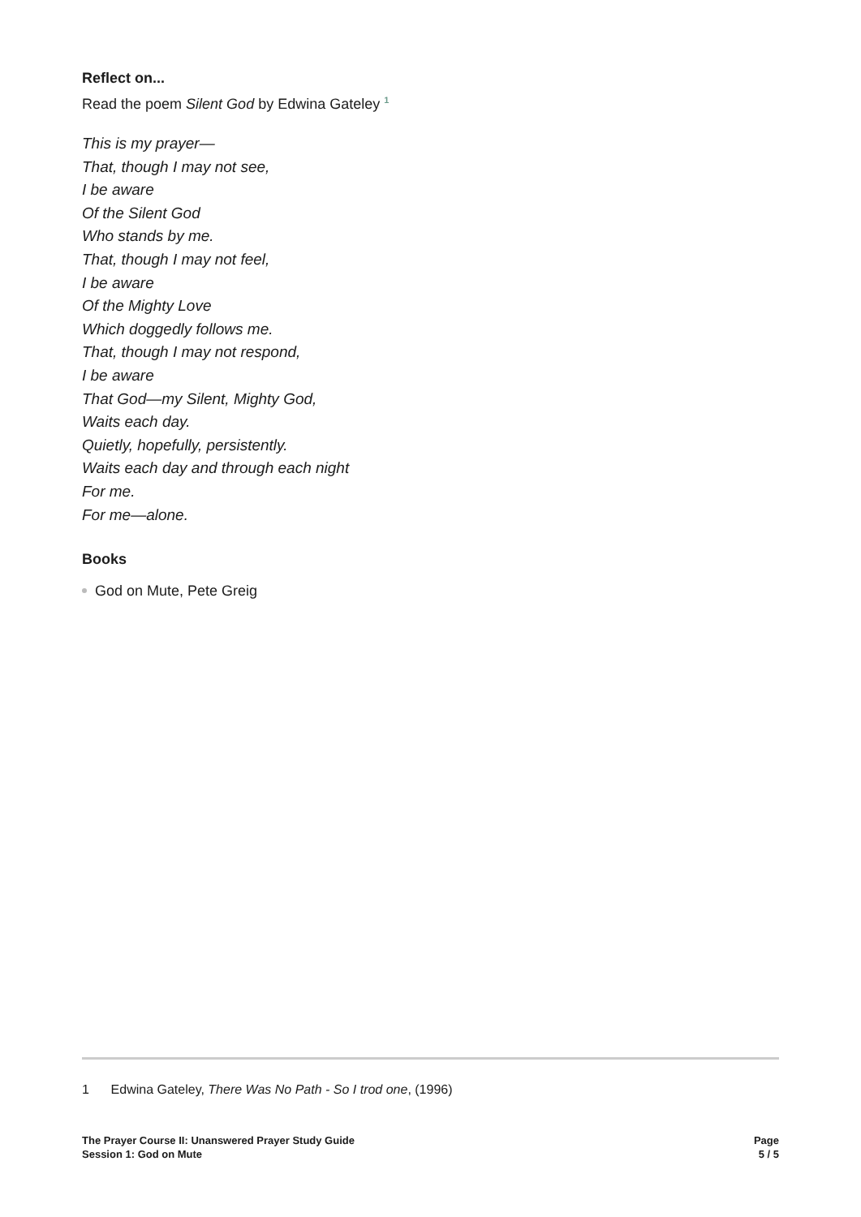Reflect on...
Read the poem Silent God by Edwina Gateley <sup>1</sup>
This is my prayer—
That, though I may not see,
I be aware
Of the Silent God
Who stands by me.
That, though I may not feel,
I be aware
Of the Mighty Love
Which doggedly follows me.
That, though I may not respond,
I be aware
That God—my Silent, Mighty God,
Waits each day.
Quietly, hopefully, persistently.
Waits each day and through each night
For me.
For me—alone.
Books
God on Mute, Pete Greig
1 Edwina Gateley, There Was No Path - So I trod one, (1996)
The Prayer Course II: Unanswered Prayer Study Guide
Session 1: God on Mute
Page
5 / 5